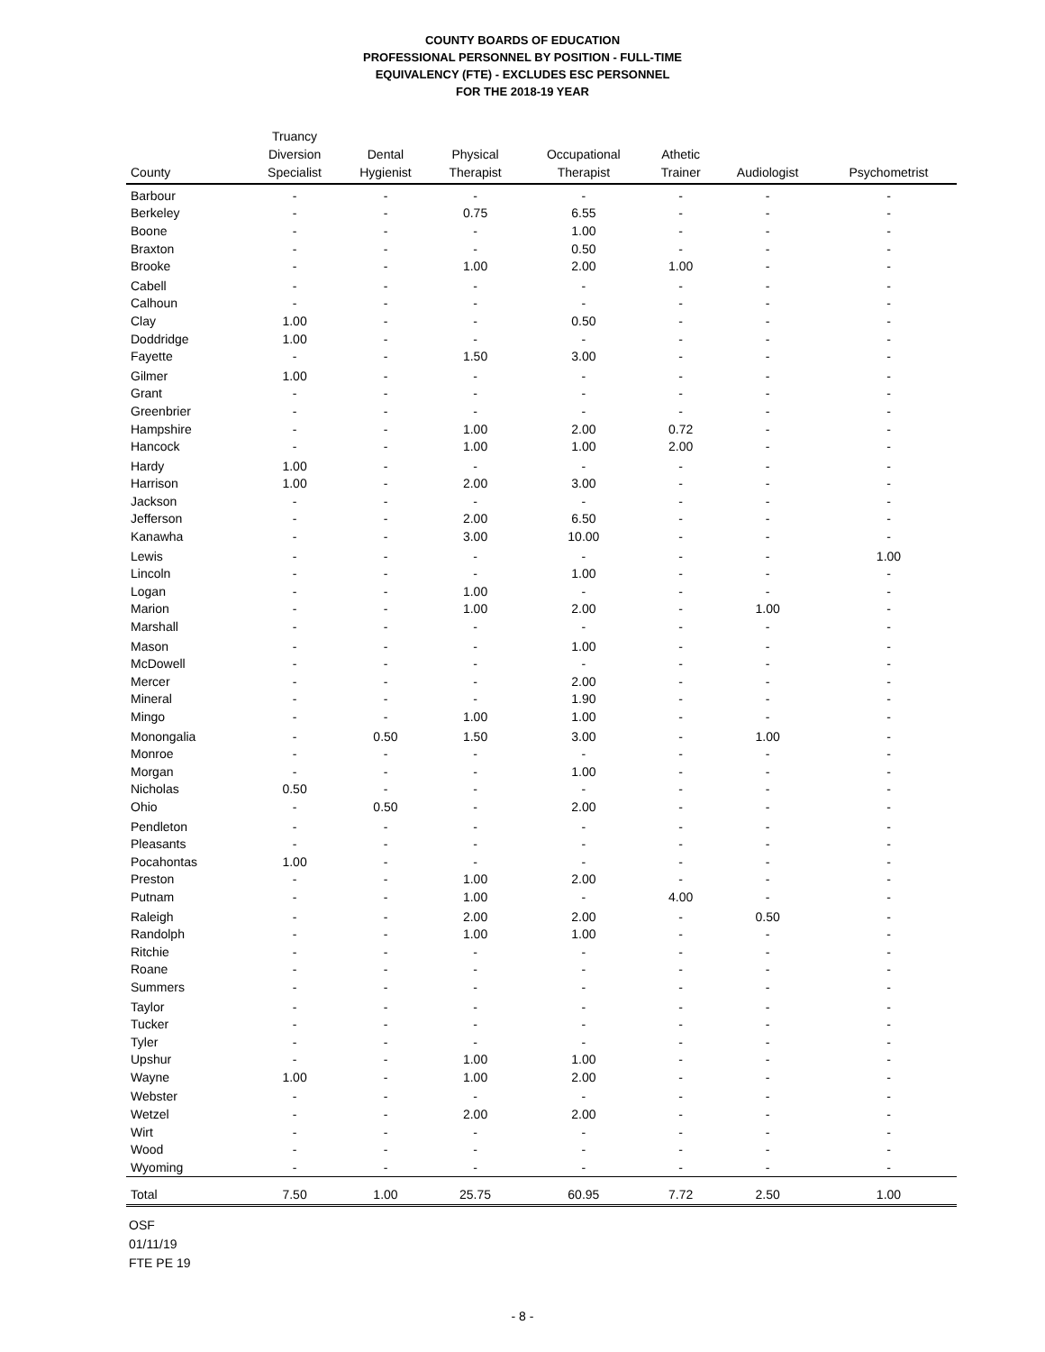COUNTY BOARDS OF EDUCATION
PROFESSIONAL PERSONNEL BY POSITION - FULL-TIME
EQUIVALENCY (FTE) - EXCLUDES ESC PERSONNEL
FOR THE 2018-19 YEAR
| County | Truancy Diversion Specialist | Dental Hygienist | Physical Therapist | Occupational Therapist | Athetic Trainer | Audiologist | Psychometrist |
| --- | --- | --- | --- | --- | --- | --- | --- |
| Barbour | - | - | - | - | - | - | - |
| Berkeley | - | - | 0.75 | 6.55 | - | - | - |
| Boone | - | - | - | 1.00 | - | - | - |
| Braxton | - | - | - | 0.50 | - | - | - |
| Brooke | - | - | 1.00 | 2.00 | 1.00 | - | - |
| Cabell | - | - | - | - | - | - | - |
| Calhoun | - | - | - | - | - | - | - |
| Clay | 1.00 | - | - | 0.50 | - | - | - |
| Doddridge | 1.00 | - | - | - | - | - | - |
| Fayette | - | - | 1.50 | 3.00 | - | - | - |
| Gilmer | 1.00 | - | - | - | - | - | - |
| Grant | - | - | - | - | - | - | - |
| Greenbrier | - | - | - | - | - | - | - |
| Hampshire | - | - | 1.00 | 2.00 | 0.72 | - | - |
| Hancock | - | - | 1.00 | 1.00 | 2.00 | - | - |
| Hardy | 1.00 | - | - | - | - | - | - |
| Harrison | 1.00 | - | 2.00 | 3.00 | - | - | - |
| Jackson | - | - | - | - | - | - | - |
| Jefferson | - | - | 2.00 | 6.50 | - | - | - |
| Kanawha | - | - | 3.00 | 10.00 | - | - | - |
| Lewis | - | - | - | - | - | - | 1.00 |
| Lincoln | - | - | - | 1.00 | - | - | - |
| Logan | - | - | 1.00 | - | - | - | - |
| Marion | - | - | 1.00 | 2.00 | - | 1.00 | - |
| Marshall | - | - | - | - | - | - | - |
| Mason | - | - | - | 1.00 | - | - | - |
| McDowell | - | - | - | - | - | - | - |
| Mercer | - | - | - | 2.00 | - | - | - |
| Mineral | - | - | - | 1.90 | - | - | - |
| Mingo | - | - | 1.00 | 1.00 | - | - | - |
| Monongalia | - | 0.50 | 1.50 | 3.00 | - | 1.00 | - |
| Monroe | - | - | - | - | - | - | - |
| Morgan | - | - | - | 1.00 | - | - | - |
| Nicholas | 0.50 | - | - | - | - | - | - |
| Ohio | - | 0.50 | - | 2.00 | - | - | - |
| Pendleton | - | - | - | - | - | - | - |
| Pleasants | - | - | - | - | - | - | - |
| Pocahontas | 1.00 | - | - | - | - | - | - |
| Preston | - | - | 1.00 | 2.00 | - | - | - |
| Putnam | - | - | 1.00 | - | 4.00 | - | - |
| Raleigh | - | - | 2.00 | 2.00 | - | 0.50 | - |
| Randolph | - | - | 1.00 | 1.00 | - | - | - |
| Ritchie | - | - | - | - | - | - | - |
| Roane | - | - | - | - | - | - | - |
| Summers | - | - | - | - | - | - | - |
| Taylor | - | - | - | - | - | - | - |
| Tucker | - | - | - | - | - | - | - |
| Tyler | - | - | - | - | - | - | - |
| Upshur | - | - | 1.00 | 1.00 | - | - | - |
| Wayne | 1.00 | - | 1.00 | 2.00 | - | - | - |
| Webster | - | - | - | - | - | - | - |
| Wetzel | - | - | 2.00 | 2.00 | - | - | - |
| Wirt | - | - | - | - | - | - | - |
| Wood | - | - | - | - | - | - | - |
| Wyoming | - | - | - | - | - | - | - |
| Total | 7.50 | 1.00 | 25.75 | 60.95 | 7.72 | 2.50 | 1.00 |
OSF
01/11/19
FTE PE 19
- 8 -